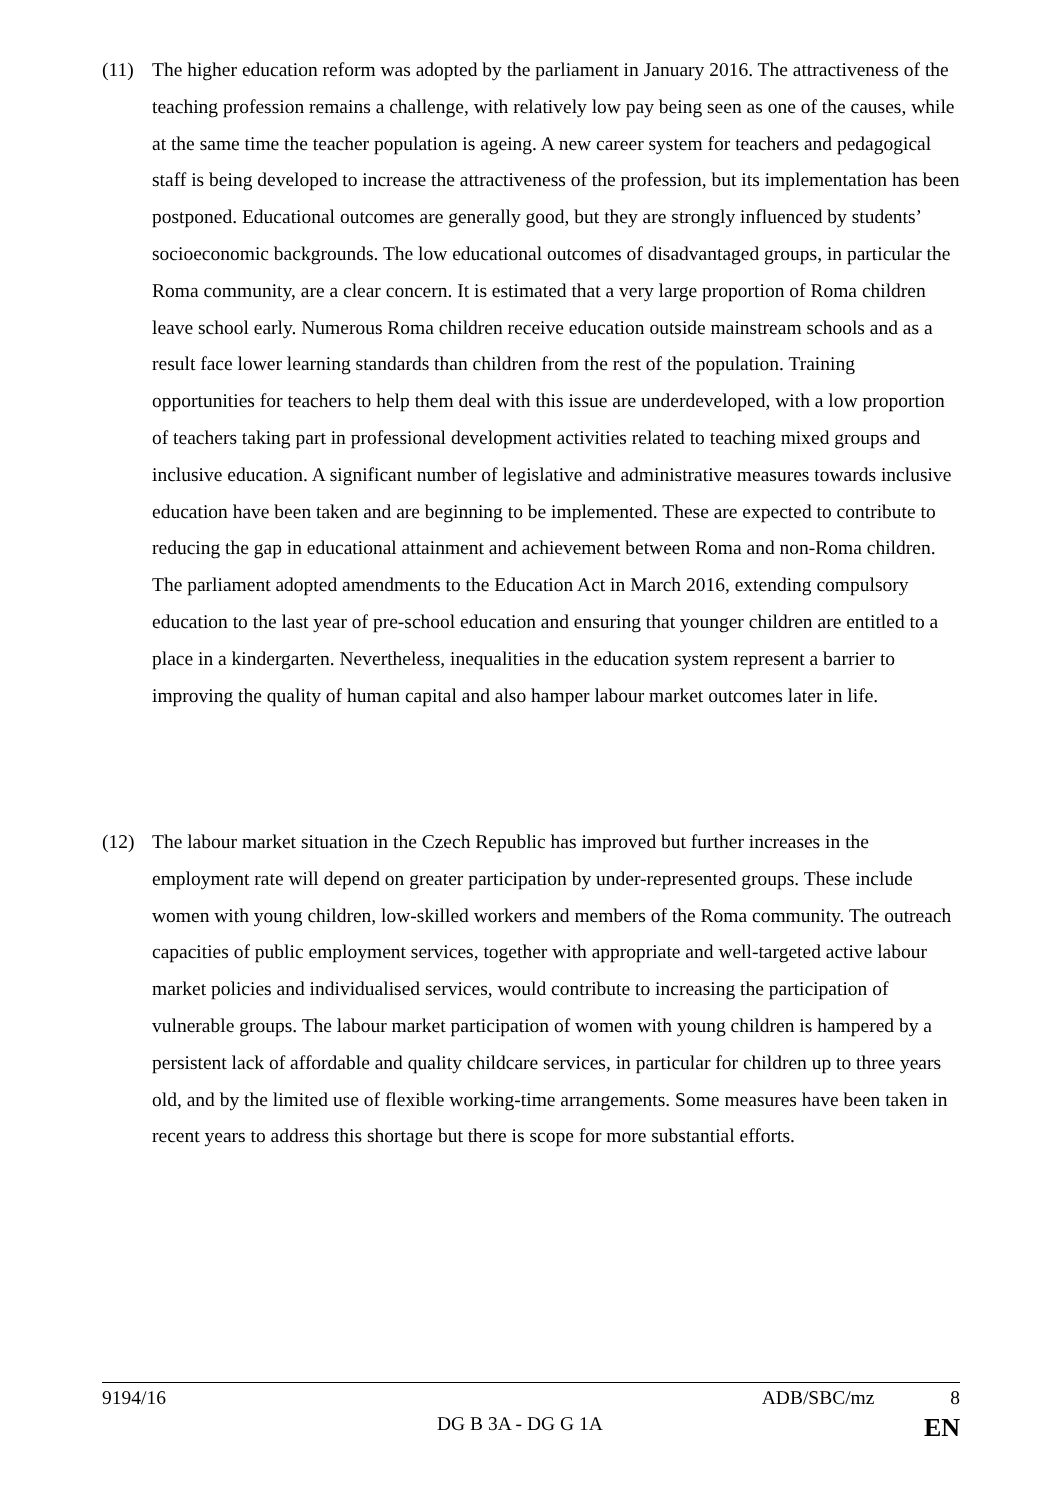(11) The higher education reform was adopted by the parliament in January 2016. The attractiveness of the teaching profession remains a challenge, with relatively low pay being seen as one of the causes, while at the same time the teacher population is ageing. A new career system for teachers and pedagogical staff is being developed to increase the attractiveness of the profession, but its implementation has been postponed. Educational outcomes are generally good, but they are strongly influenced by students’ socioeconomic backgrounds. The low educational outcomes of disadvantaged groups, in particular the Roma community, are a clear concern. It is estimated that a very large proportion of Roma children leave school early. Numerous Roma children receive education outside mainstream schools and as a result face lower learning standards than children from the rest of the population. Training opportunities for teachers to help them deal with this issue are underdeveloped, with a low proportion of teachers taking part in professional development activities related to teaching mixed groups and inclusive education. A significant number of legislative and administrative measures towards inclusive education have been taken and are beginning to be implemented. These are expected to contribute to reducing the gap in educational attainment and achievement between Roma and non-Roma children. The parliament adopted amendments to the Education Act in March 2016, extending compulsory education to the last year of pre-school education and ensuring that younger children are entitled to a place in a kindergarten. Nevertheless, inequalities in the education system represent a barrier to improving the quality of human capital and also hamper labour market outcomes later in life.
(12) The labour market situation in the Czech Republic has improved but further increases in the employment rate will depend on greater participation by under-represented groups. These include women with young children, low-skilled workers and members of the Roma community. The outreach capacities of public employment services, together with appropriate and well-targeted active labour market policies and individualised services, would contribute to increasing the participation of vulnerable groups. The labour market participation of women with young children is hampered by a persistent lack of affordable and quality childcare services, in particular for children up to three years old, and by the limited use of flexible working-time arrangements. Some measures have been taken in recent years to address this shortage but there is scope for more substantial efforts.
9194/16 ADB/SBC/mz 8
DG B 3A - DG G 1A EN